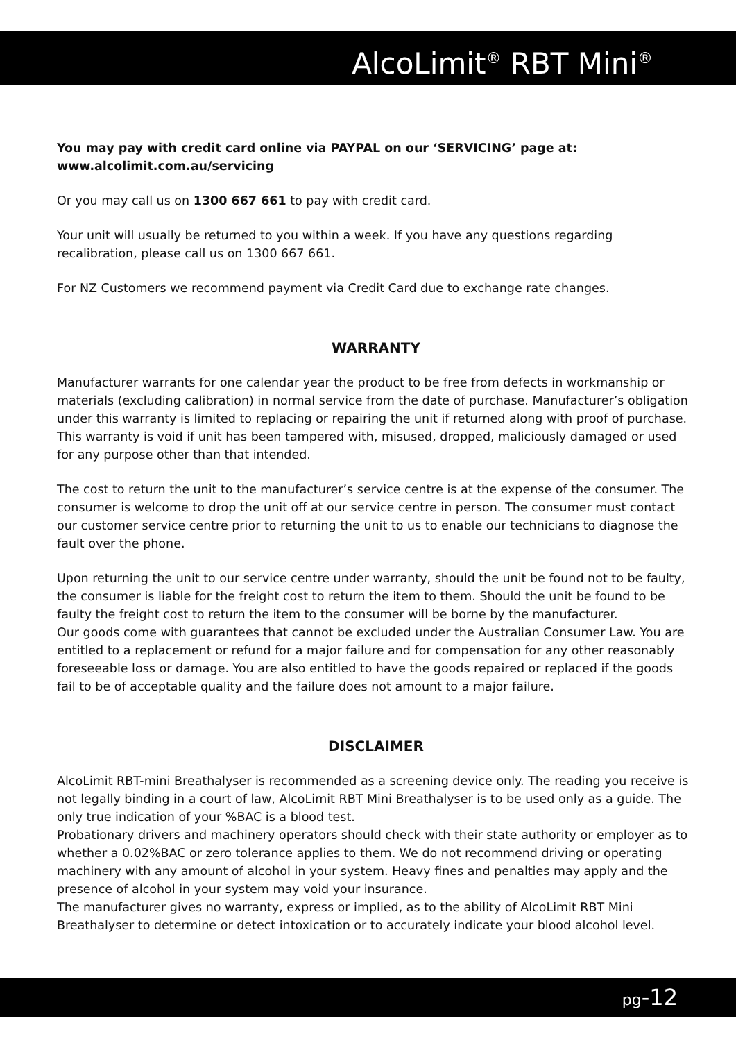AlcoLimit<sup>®</sup> RBT Mini<sup>®</sup>
You may pay with credit card online via PAYPAL on our ‘SERVICING’ page at:
www.alcolimit.com.au/servicing
Or you may call us on 1300 667 661 to pay with credit card.
Your unit will usually be returned to you within a week. If you have any questions regarding recalibration, please call us on 1300 667 661.
For NZ Customers we recommend payment via Credit Card due to exchange rate changes.
WARRANTY
Manufacturer warrants for one calendar year the product to be free from defects in workmanship or materials (excluding calibration) in normal service from the date of purchase. Manufacturer’s obligation under this warranty is limited to replacing or repairing the unit if returned along with proof of purchase. This warranty is void if unit has been tampered with, misused, dropped, maliciously damaged or used for any purpose other than that intended.
The cost to return the unit to the manufacturer’s service centre is at the expense of the consumer. The consumer is welcome to drop the unit off at our service centre in person. The consumer must contact our customer service centre prior to returning the unit to us to enable our technicians to diagnose the fault over the phone.
Upon returning the unit to our service centre under warranty, should the unit be found not to be faulty, the consumer is liable for the freight cost to return the item to them. Should the unit be found to be faulty the freight cost to return the item to the consumer will be borne by the manufacturer.
Our goods come with guarantees that cannot be excluded under the Australian Consumer Law. You are entitled to a replacement or refund for a major failure and for compensation for any other reasonably foreseeable loss or damage. You are also entitled to have the goods repaired or replaced if the goods fail to be of acceptable quality and the failure does not amount to a major failure.
DISCLAIMER
AlcoLimit RBT-mini Breathalyser is recommended as a screening device only. The reading you receive is not legally binding in a court of law, AlcoLimit RBT Mini Breathalyser is to be used only as a guide. The only true indication of your %BAC is a blood test.
Probationary drivers and machinery operators should check with their state authority or employer as to whether a 0.02%BAC or zero tolerance applies to them. We do not recommend driving or operating machinery with any amount of alcohol in your system. Heavy fines and penalties may apply and the presence of alcohol in your system may void your insurance.
The manufacturer gives no warranty, express or implied, as to the ability of AlcoLimit RBT Mini Breathalyser to determine or detect intoxication or to accurately indicate your blood alcohol level.
pg-12